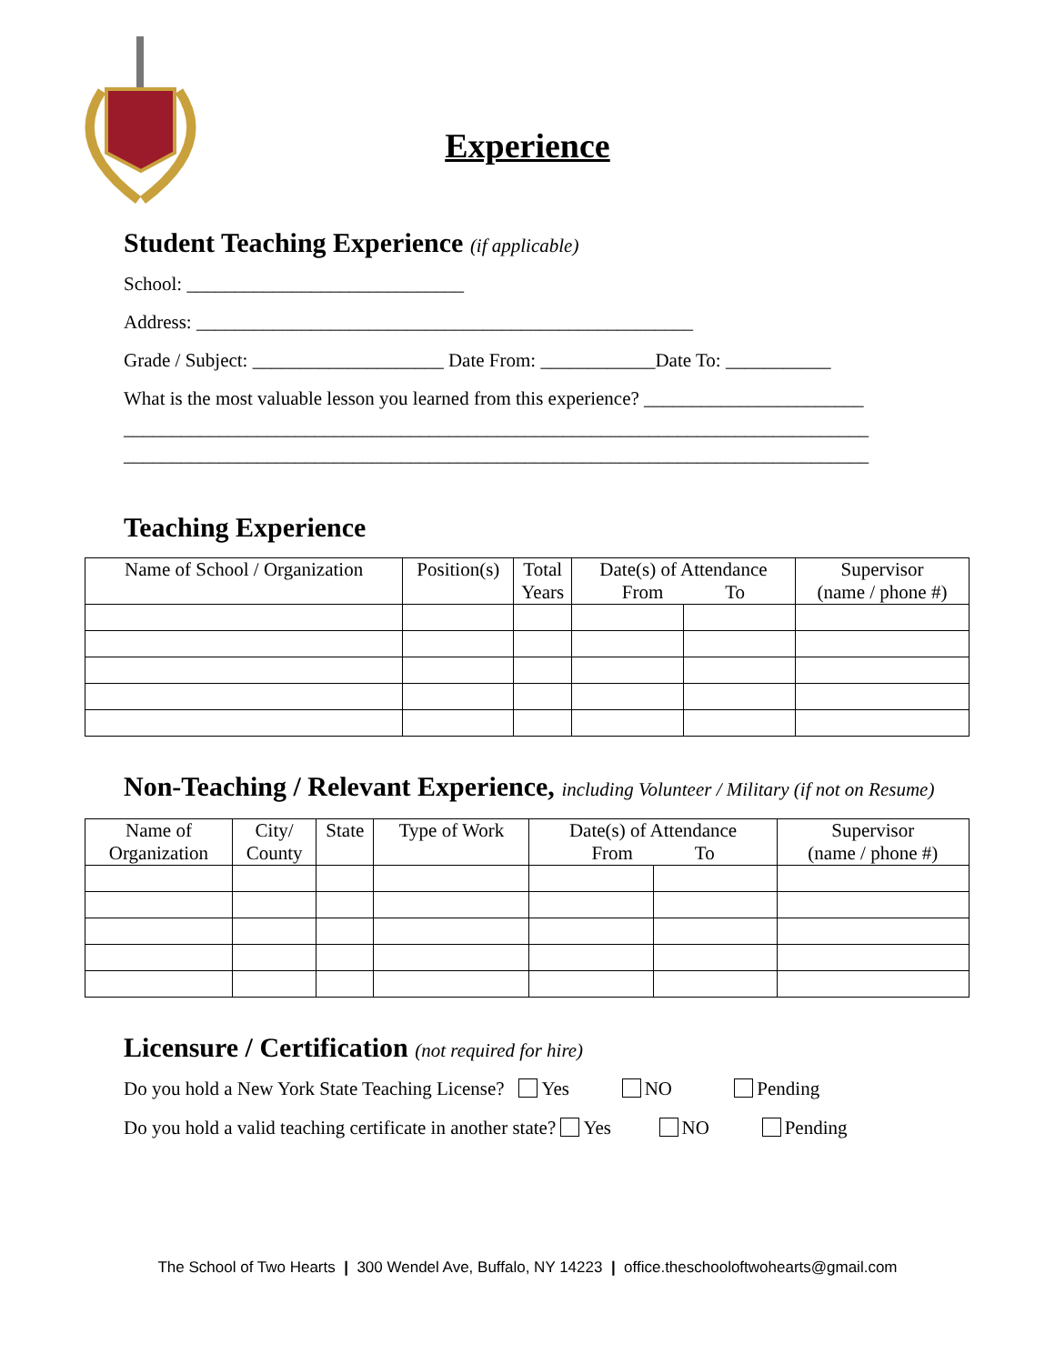Experience
Student Teaching Experience (if applicable)
School: _____________________________
Address: ____________________________________________________
Grade / Subject: ____________________ Date From: ____________Date To: ___________
What is the most valuable lesson you learned from this experience? _______________________
______________________________________________________________________________
______________________________________________________________________________
Teaching Experience
| Name of School / Organization | Position(s) | Total Years | Date(s) of Attendance From To | | Supervisor (name / phone #) |
| --- | --- | --- | --- | --- | --- |
Non-Teaching / Relevant Experience, including Volunteer / Military (if not on Resume)
| Name of Organization | City/ County | State | Type of Work | Date(s) of Attendance From To | | Supervisor (name / phone #) |
| --- | --- | --- | --- | --- | --- | --- |
Licensure / Certification (not required for hire)
Do you hold a New York State Teaching License? Yes NO Pending
Do you hold a valid teaching certificate in another state? Yes NO Pending
The School of Two Hearts | 300 Wendel Ave, Buffalo, NY 14223 | office.theschooloftwohearts@gmail.com